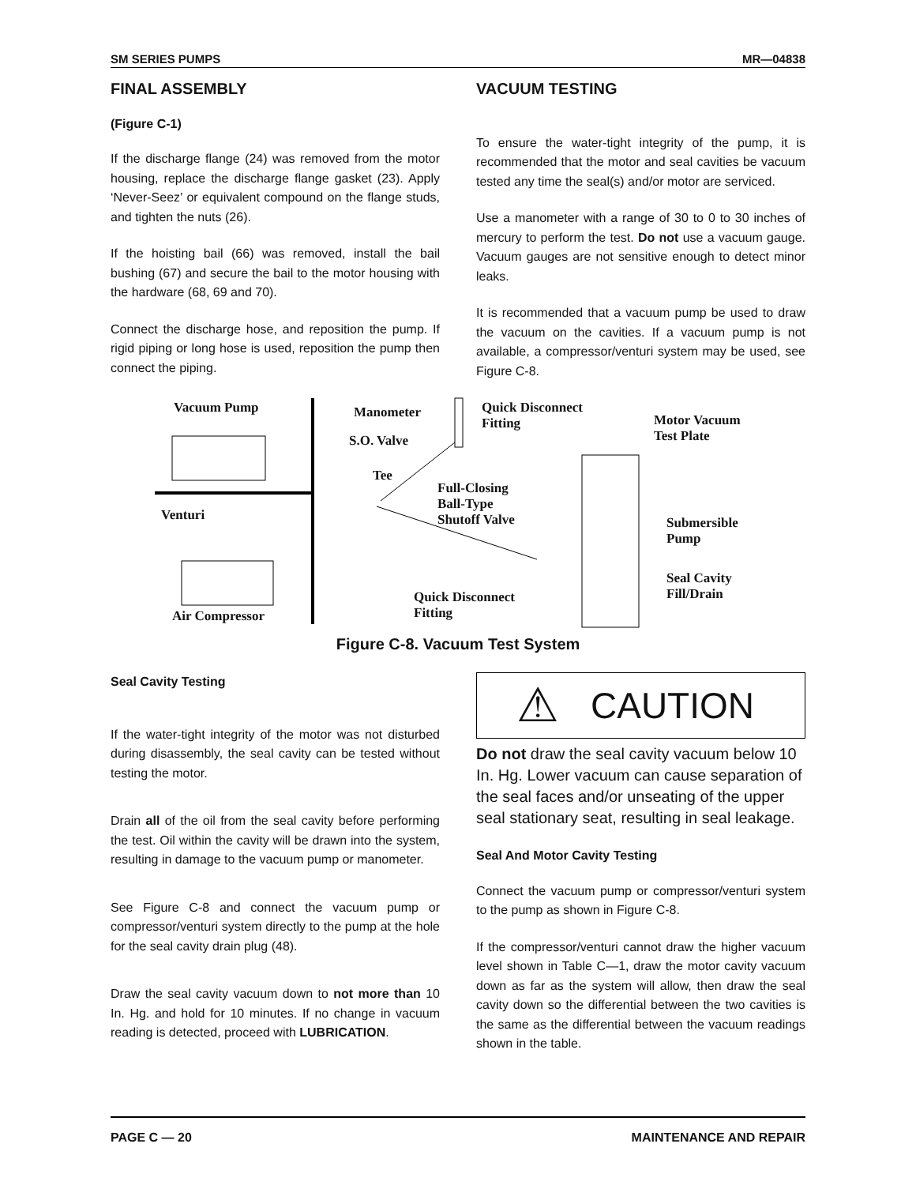SM SERIES PUMPS MR—04838
FINAL ASSEMBLY
(Figure C-1)
If the discharge flange (24) was removed from the motor housing, replace the discharge flange gasket (23). Apply ‘Never-Seez’ or equivalent compound on the flange studs, and tighten the nuts (26).
If the hoisting bail (66) was removed, install the bail bushing (67) and secure the bail to the motor housing with the hardware (68, 69 and 70).
Connect the discharge hose, and reposition the pump. If rigid piping or long hose is used, reposition the pump then connect the piping.
VACUUM TESTING
To ensure the water-tight integrity of the pump, it is recommended that the motor and seal cavities be vacuum tested any time the seal(s) and/or motor are serviced.
Use a manometer with a range of 30 to 0 to 30 inches of mercury to perform the test. Do not use a vacuum gauge. Vacuum gauges are not sensitive enough to detect minor leaks.
It is recommended that a vacuum pump be used to draw the vacuum on the cavities. If a vacuum pump is not available, a compressor/venturi system may be used, see Figure C-8.
Vacuum Pump Manometer
S.O. Valve
Tee
Quick Disconnect
Fitting Motor Vacuum
Test Plate
Full-Closing
Ball-Type
Shutoff Valve Venturi Submersible
Pump
Seal Cavity
Fill/Drain Quick Disconnect
Fitting Air Compressor
Figure C-8. Vacuum Test System
Seal Cavity Testing
If the water-tight integrity of the motor was not disturbed during disassembly, the seal cavity can be tested without testing the motor.
Drain all of the oil from the seal cavity before performing the test. Oil within the cavity will be drawn into the system, resulting in damage to the vacuum pump or manometer.
See Figure C-8 and connect the vacuum pump or compressor/venturi system directly to the pump at the hole for the seal cavity drain plug (48).
Draw the seal cavity vacuum down to not more than 10 In. Hg. and hold for 10 minutes. If no change in vacuum reading is detected, proceed with LUBRICATION.
⚠ CAUTION
Do not draw the seal cavity vacuum below 10 In. Hg. Lower vacuum can cause separation of the seal faces and/or unseating of the upper seal stationary seat, resulting in seal leakage.
Seal And Motor Cavity Testing
Connect the vacuum pump or compressor/venturi system to the pump as shown in Figure C-8.
If the compressor/venturi cannot draw the higher vacuum level shown in Table C—1, draw the motor cavity vacuum down as far as the system will allow, then draw the seal cavity down so the differential between the two cavities is the same as the differential between the vacuum readings shown in the table.
PAGE C — 20 MAINTENANCE AND REPAIR